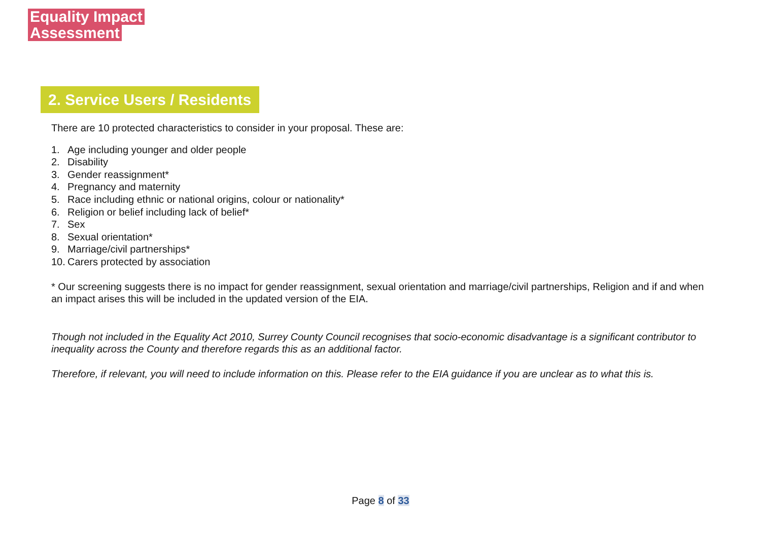Equality Impact
Assessment
2. Service Users / Residents
There are 10 protected characteristics to consider in your proposal. These are:
1. Age including younger and older people
2. Disability
3. Gender reassignment*
4. Pregnancy and maternity
5. Race including ethnic or national origins, colour or nationality*
6. Religion or belief including lack of belief*
7. Sex
8. Sexual orientation*
9. Marriage/civil partnerships*
10. Carers protected by association
* Our screening suggests there is no impact for gender reassignment, sexual orientation and marriage/civil partnerships, Religion and if and when an impact arises this will be included in the updated version of the EIA.
Though not included in the Equality Act 2010, Surrey County Council recognises that socio-economic disadvantage is a significant contributor to inequality across the County and therefore regards this as an additional factor.
Therefore, if relevant, you will need to include information on this. Please refer to the EIA guidance if you are unclear as to what this is.
Page 8 of 33